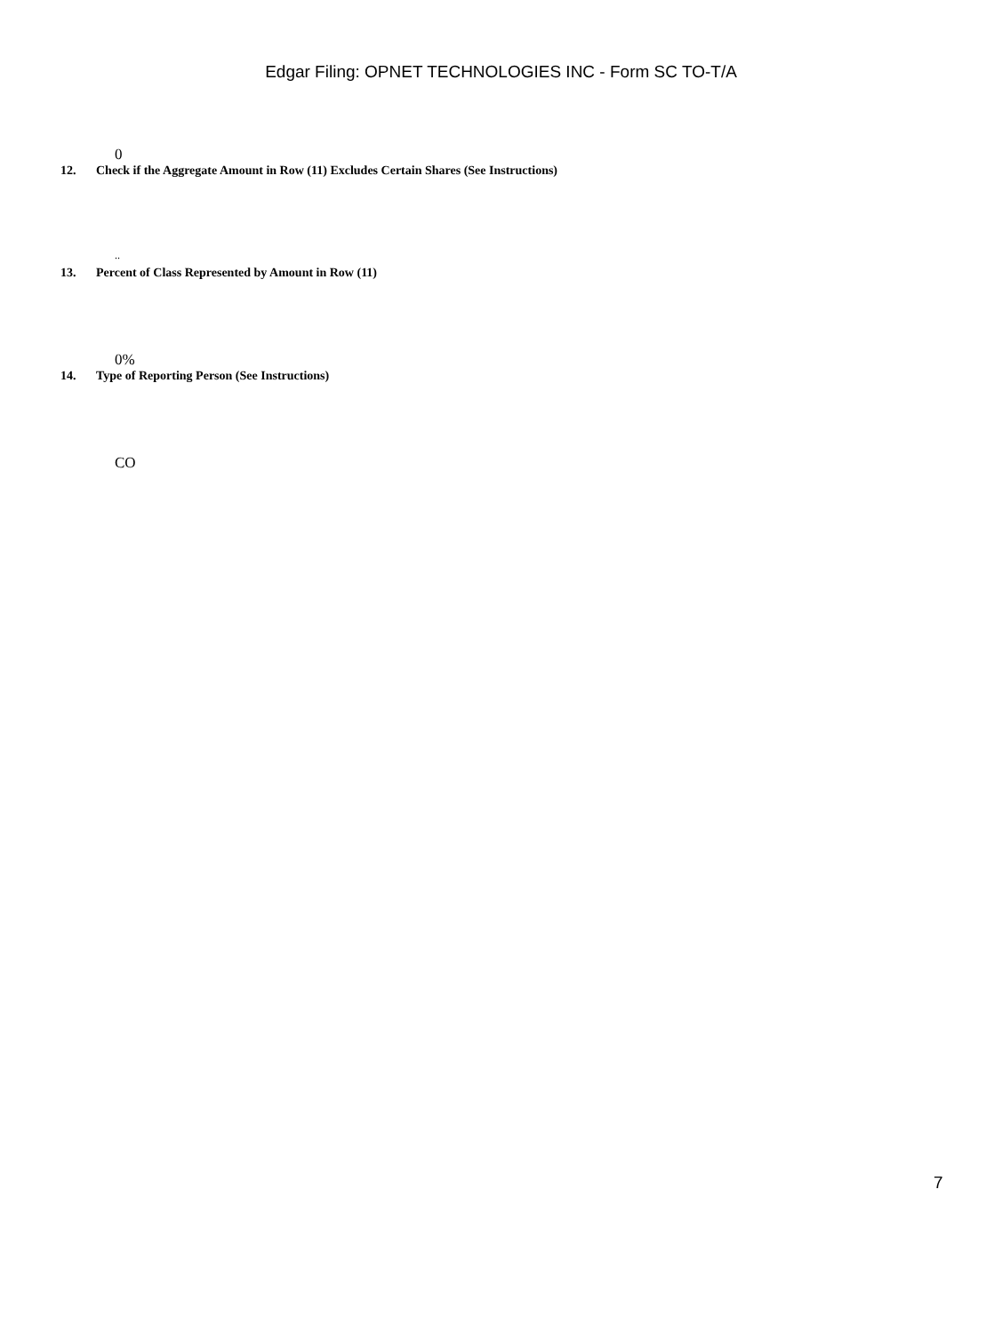Edgar Filing: OPNET TECHNOLOGIES INC - Form SC TO-T/A
0
12. Check if the Aggregate Amount in Row (11) Excludes Certain Shares (See Instructions)
..
13. Percent of Class Represented by Amount in Row (11)
0%
14. Type of Reporting Person (See Instructions)
CO
7